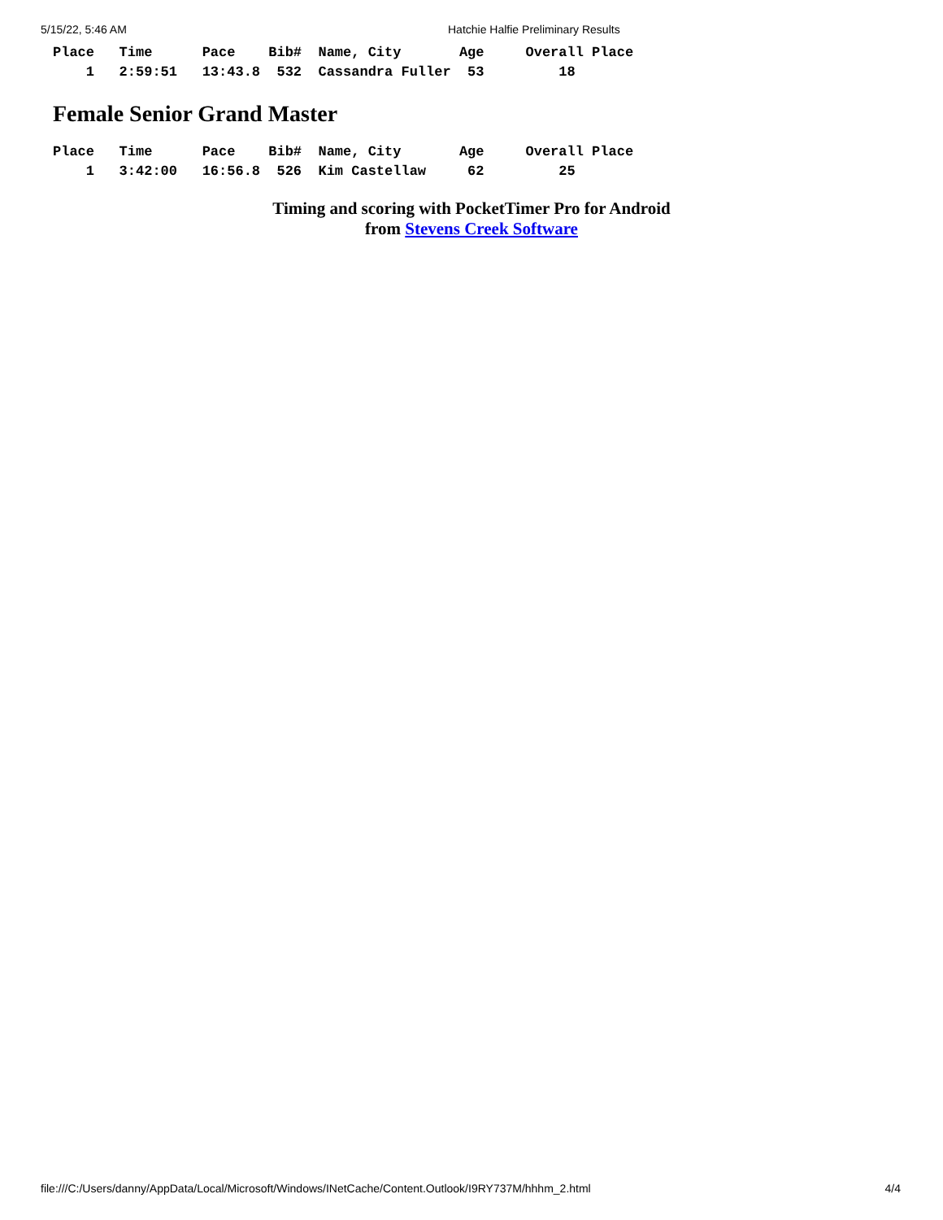5/15/22, 5:46 AM Hatchie Halfie Preliminary Results
| Place Time Pace Bib# Name, City Age Overall Place |
| --- |
| 1 2:59:51 13:43.8 532 Cassandra Fuller 53 18 |
Female Senior Grand Master
| Place Time Pace Bib# Name, City Age Overall Place |
| --- |
| 1 3:42:00 16:56.8 526 Kim Castellaw 62 25 |
Timing and scoring with PocketTimer Pro for Android
from Stevens Creek Software
file:///C:/Users/danny/AppData/Local/Microsoft/Windows/INetCache/Content.Outlook/I9RY737M/hhhm_2.html 4/4